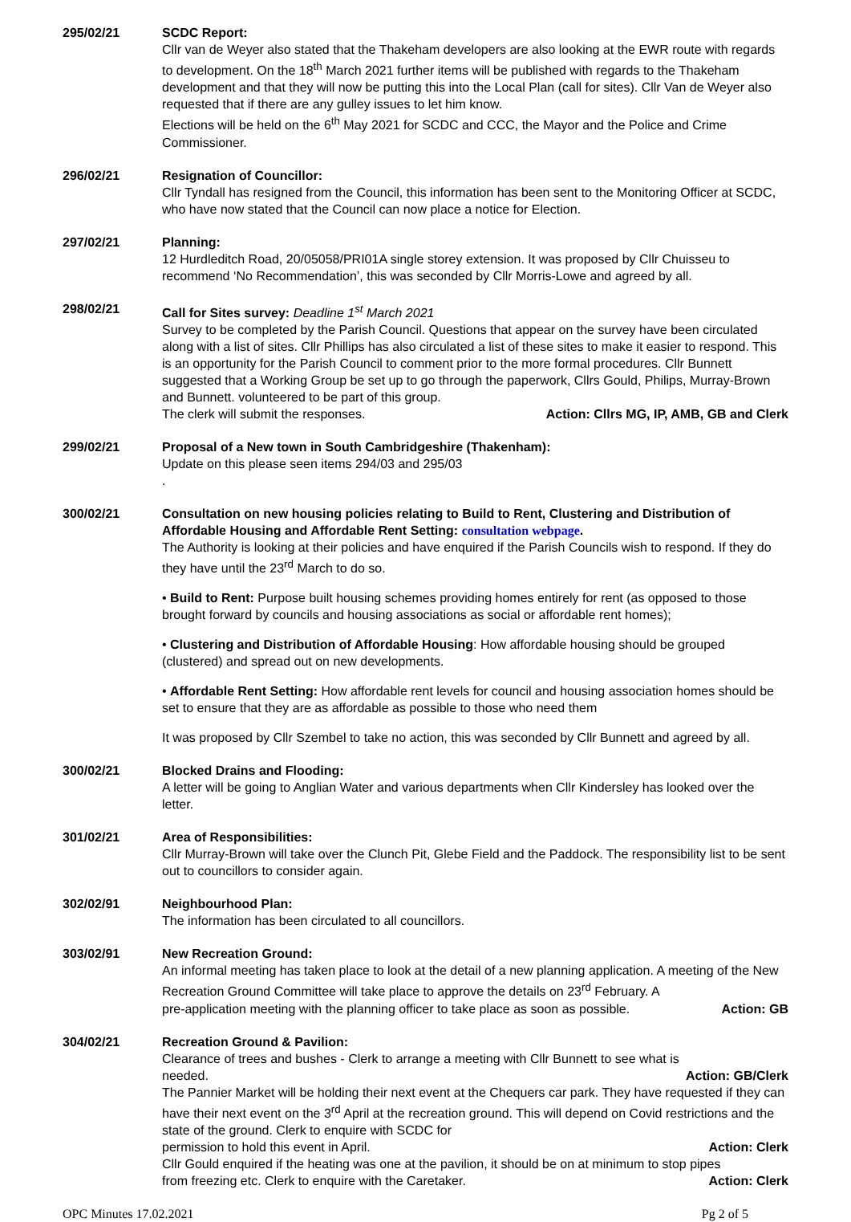295/02/21 SCDC Report:
Cllr van de Weyer also stated that the Thakeham developers are also looking at the EWR route with regards to development. On the 18<sup>th</sup> March 2021 further items will be published with regards to the Thakeham development and that they will now be putting this into the Local Plan (call for sites). Cllr Van de Weyer also requested that if there are any gulley issues to let him know.
Elections will be held on the 6<sup>th</sup> May 2021 for SCDC and CCC, the Mayor and the Police and Crime Commissioner.
296/02/21 Resignation of Councillor:
Cllr Tyndall has resigned from the Council, this information has been sent to the Monitoring Officer at SCDC, who have now stated that the Council can now place a notice for Election.
297/02/21 Planning:
12 Hurdleditch Road, 20/05058/PRI01A single storey extension. It was proposed by Cllr Chuisseu to recommend ‘No Recommendation’, this was seconded by Cllr Morris-Lowe and agreed by all.
298/02/21 Call for Sites survey: Deadline 1<sup>st</sup> March 2021
Survey to be completed by the Parish Council. Questions that appear on the survey have been circulated along with a list of sites. Cllr Phillips has also circulated a list of these sites to make it easier to respond. This is an opportunity for the Parish Council to comment prior to the more formal procedures. Cllr Bunnett suggested that a Working Group be set up to go through the paperwork, Cllrs Gould, Philips, Murray-Brown and Bunnett. volunteered to be part of this group.
The clerk will submit the responses. Action: Cllrs MG, IP, AMB, GB and Clerk
299/02/21 Proposal of a New town in South Cambridgeshire (Thakenham):
Update on this please seen items 294/03 and 295/03
.
300/02/21 Consultation on new housing policies relating to Build to Rent, Clustering and Distribution of Affordable Housing and Affordable Rent Setting: consultation webpage.
The Authority is looking at their policies and have enquired if the Parish Councils wish to respond. If they do they have until the 23<sup>rd</sup> March to do so.
• Build to Rent: Purpose built housing schemes providing homes entirely for rent (as opposed to those brought forward by councils and housing associations as social or affordable rent homes);
• Clustering and Distribution of Affordable Housing: How affordable housing should be grouped (clustered) and spread out on new developments.
• Affordable Rent Setting: How affordable rent levels for council and housing association homes should be set to ensure that they are as affordable as possible to those who need them
It was proposed by Cllr Szembel to take no action, this was seconded by Cllr Bunnett and agreed by all.
300/02/21 Blocked Drains and Flooding:
A letter will be going to Anglian Water and various departments when Cllr Kindersley has looked over the letter.
301/02/21 Area of Responsibilities:
Cllr Murray-Brown will take over the Clunch Pit, Glebe Field and the Paddock. The responsibility list to be sent out to councillors to consider again.
302/02/91 Neighbourhood Plan:
The information has been circulated to all councillors.
303/02/91 New Recreation Ground:
An informal meeting has taken place to look at the detail of a new planning application. A meeting of the New Recreation Ground Committee will take place to approve the details on 23<sup>rd</sup> February. A
pre-application meeting with the planning officer to take place as soon as possible. Action: GB
304/02/21 Recreation Ground & Pavilion:
Clearance of trees and bushes - Clerk to arrange a meeting with Cllr Bunnett to see what is
needed. Action: GB/Clerk
The Pannier Market will be holding their next event at the Chequers car park. They have requested if they can have their next event on the 3<sup>rd</sup> April at the recreation ground. This will depend on Covid restrictions and the state of the ground. Clerk to enquire with SCDC for
permission to hold this event in April. Action: Clerk
Cllr Gould enquired if the heating was one at the pavilion, it should be on at minimum to stop pipes
from freezing etc. Clerk to enquire with the Caretaker. Action: Clerk
OPC Minutes 17.02.2021 Pg 2 of 5